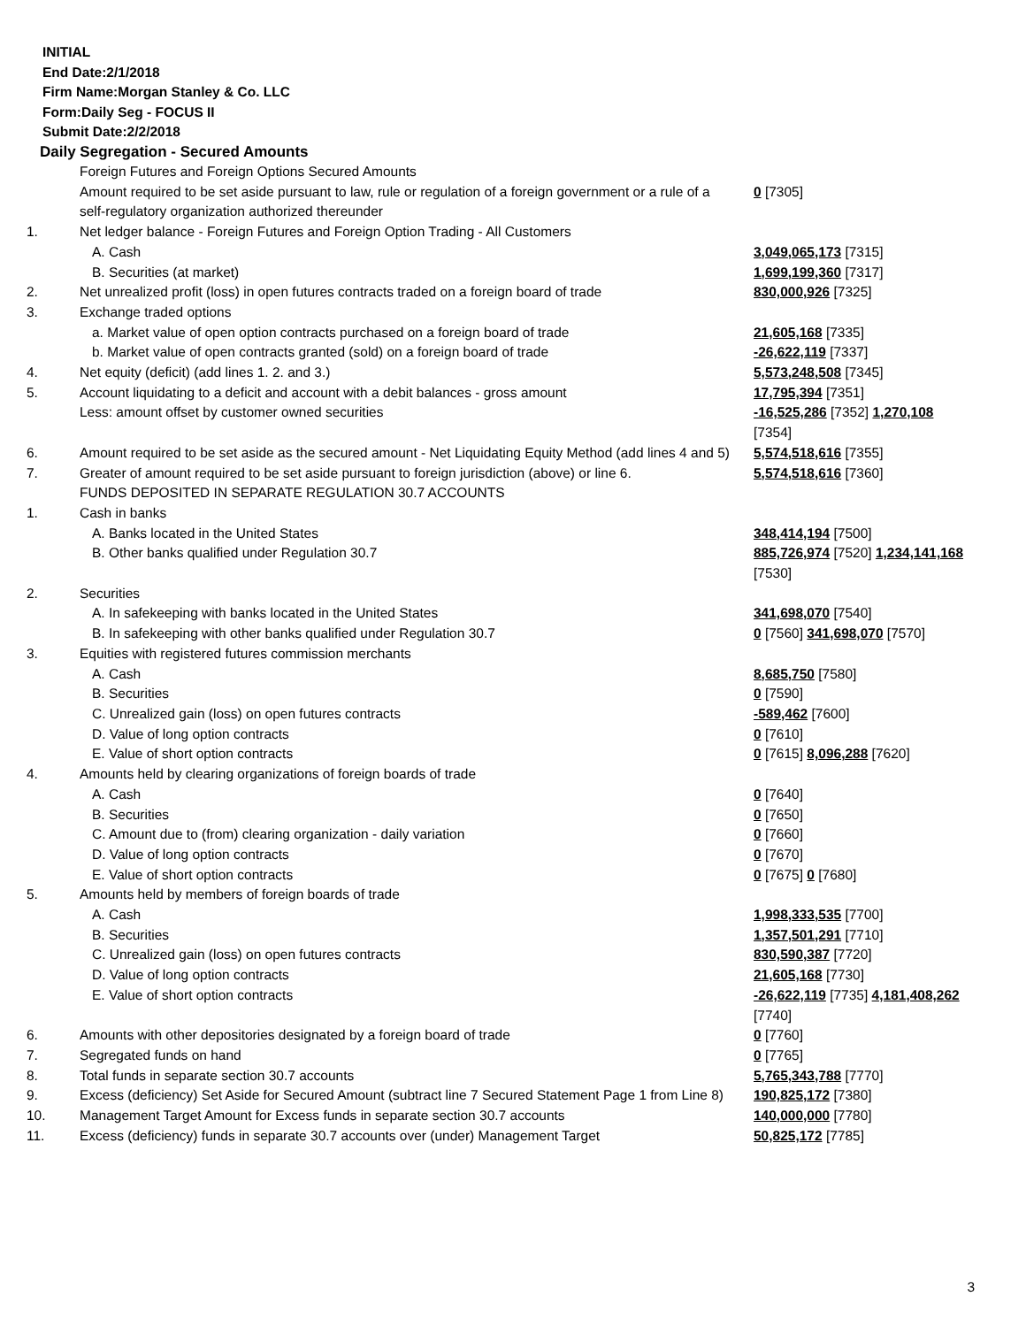INITIAL
End Date:2/1/2018
Firm Name:Morgan Stanley & Co. LLC
Form:Daily Seg - FOCUS II
Submit Date:2/2/2018
Daily Segregation - Secured Amounts
| | Foreign Futures and Foreign Options Secured Amounts | |
| | Amount required to be set aside pursuant to law, rule or regulation of a foreign government or a rule of a self-regulatory organization authorized thereunder | 0 [7305] |
| 1. | Net ledger balance - Foreign Futures and Foreign Option Trading - All Customers | |
| | A. Cash | 3,049,065,173 [7315] |
| | B. Securities (at market) | 1,699,199,360 [7317] |
| 2. | Net unrealized profit (loss) in open futures contracts traded on a foreign board of trade | 830,000,926 [7325] |
| 3. | Exchange traded options | |
| | a. Market value of open option contracts purchased on a foreign board of trade | 21,605,168 [7335] |
| | b. Market value of open contracts granted (sold) on a foreign board of trade | -26,622,119 [7337] |
| 4. | Net equity (deficit) (add lines 1. 2. and 3.) | 5,573,248,508 [7345] |
| 5. | Account liquidating to a deficit and account with a debit balances - gross amount | 17,795,394 [7351] |
| | Less: amount offset by customer owned securities | -16,525,286 [7352] 1,270,108 [7354] |
| 6. | Amount required to be set aside as the secured amount - Net Liquidating Equity Method (add lines 4 and 5) | 5,574,518,616 [7355] |
| 7. | Greater of amount required to be set aside pursuant to foreign jurisdiction (above) or line 6. | 5,574,518,616 [7360] |
| | FUNDS DEPOSITED IN SEPARATE REGULATION 30.7 ACCOUNTS | |
| 1. | Cash in banks | |
| | A. Banks located in the United States | 348,414,194 [7500] |
| | B. Other banks qualified under Regulation 30.7 | 885,726,974 [7520] 1,234,141,168 [7530] |
| 2. | Securities | |
| | A. In safekeeping with banks located in the United States | 341,698,070 [7540] |
| | B. In safekeeping with other banks qualified under Regulation 30.7 | 0 [7560] 341,698,070 [7570] |
| 3. | Equities with registered futures commission merchants | |
| | A. Cash | 8,685,750 [7580] |
| | B. Securities | 0 [7590] |
| | C. Unrealized gain (loss) on open futures contracts | -589,462 [7600] |
| | D. Value of long option contracts | 0 [7610] |
| | E. Value of short option contracts | 0 [7615] 8,096,288 [7620] |
| 4. | Amounts held by clearing organizations of foreign boards of trade | |
| | A. Cash | 0 [7640] |
| | B. Securities | 0 [7650] |
| | C. Amount due to (from) clearing organization - daily variation | 0 [7660] |
| | D. Value of long option contracts | 0 [7670] |
| | E. Value of short option contracts | 0 [7675] 0 [7680] |
| 5. | Amounts held by members of foreign boards of trade | |
| | A. Cash | 1,998,333,535 [7700] |
| | B. Securities | 1,357,501,291 [7710] |
| | C. Unrealized gain (loss) on open futures contracts | 830,590,387 [7720] |
| | D. Value of long option contracts | 21,605,168 [7730] |
| | E. Value of short option contracts | -26,622,119 [7735] 4,181,408,262 [7740] |
| 6. | Amounts with other depositories designated by a foreign board of trade | 0 [7760] |
| 7. | Segregated funds on hand | 0 [7765] |
| 8. | Total funds in separate section 30.7 accounts | 5,765,343,788 [7770] |
| 9. | Excess (deficiency) Set Aside for Secured Amount (subtract line 7 Secured Statement Page 1 from Line 8) | 190,825,172 [7380] |
| 10. | Management Target Amount for Excess funds in separate section 30.7 accounts | 140,000,000 [7780] |
| 11. | Excess (deficiency) funds in separate 30.7 accounts over (under) Management Target | 50,825,172 [7785] |
3